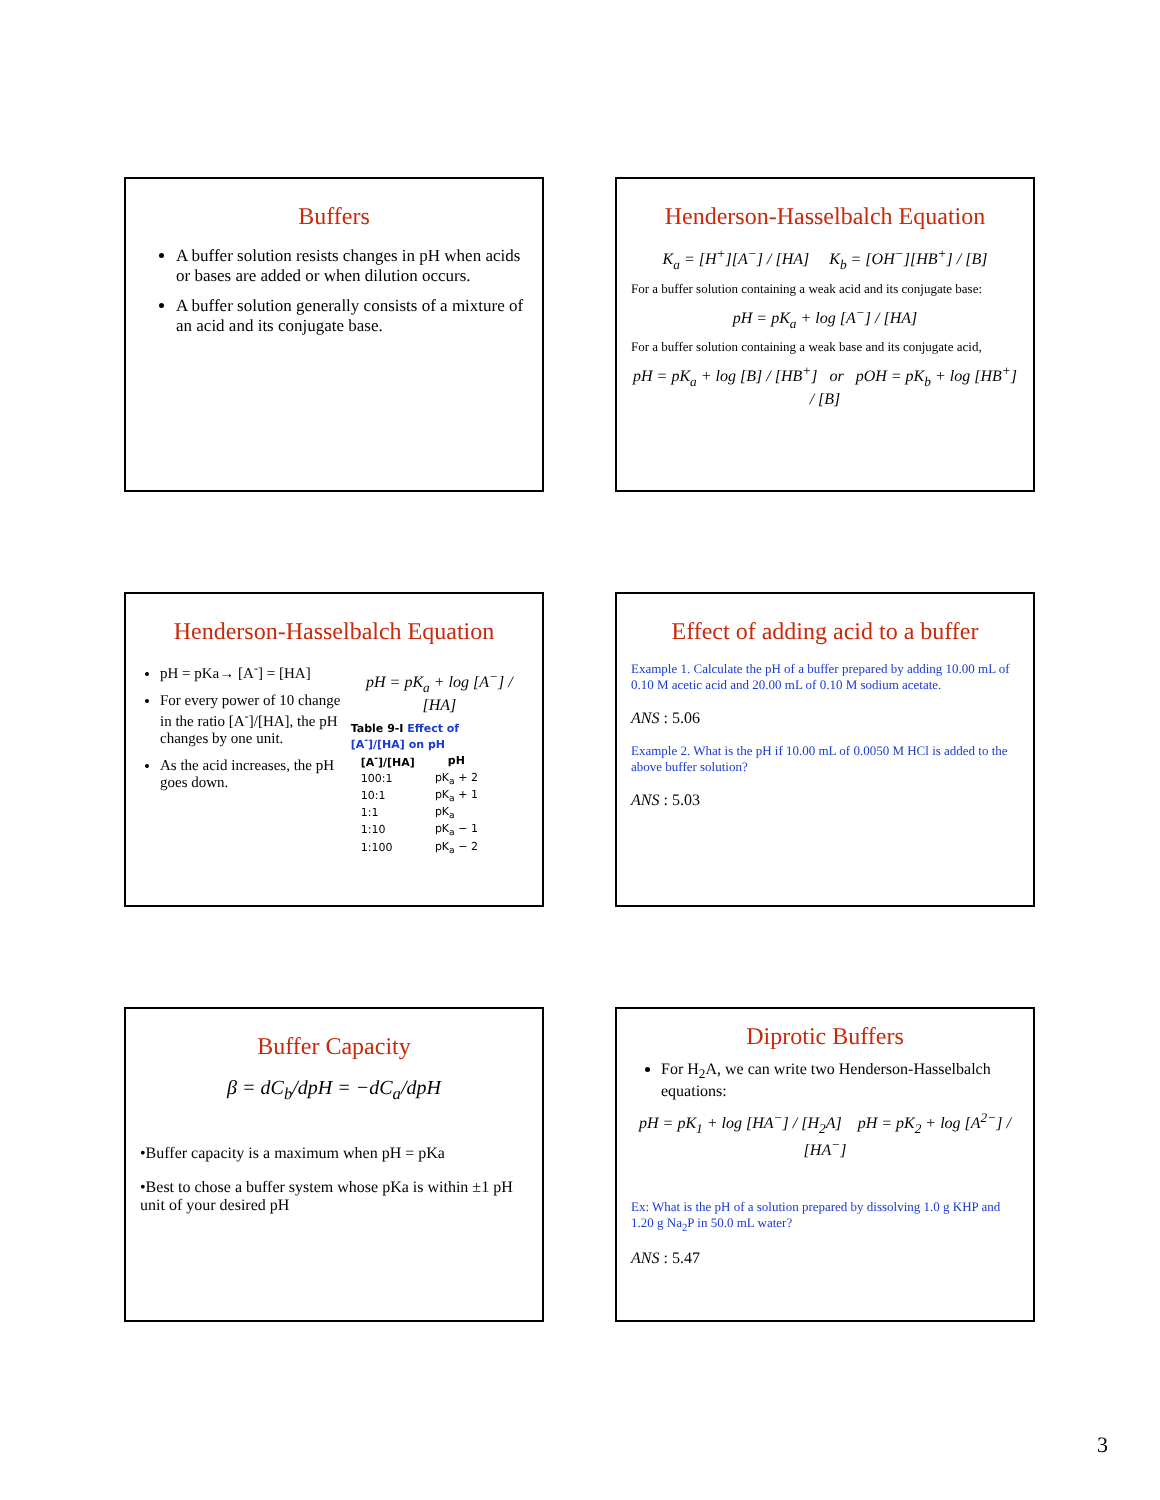Buffers
A buffer solution resists changes in pH when acids or bases are added or when dilution occurs.
A buffer solution generally consists of a mixture of an acid and its conjugate base.
Henderson-Hasselbalch Equation
K<sub>a</sub> = [H<sup>+</sup>][A<sup>−</sup>] / [HA] K<sub>b</sub> = [OH<sup>−</sup>][HB<sup>+</sup>] / [B]
For a buffer solution containing a weak acid and its conjugate base:
pH = pK<sub>a</sub> + log [A<sup>−</sup>] / [HA]
For a buffer solution containing a weak base and its conjugate acid,
pH = pK<sub>a</sub> + log [B] / [HB<sup>+</sup>] or pOH = pK<sub>b</sub> + log [HB<sup>+</sup>] / [B]
Henderson-Hasselbalch Equation
pH = pKa→ [A<sup>-</sup>] = [HA]
For every power of 10 change in the ratio [A<sup>-</sup>]/[HA], the pH changes by one unit.
As the acid increases, the pH goes down.
pH = pK<sub>a</sub> + log [A<sup>−</sup>] / [HA]
Table 9-I Effect of [A <sup>-</sup> ]/[HA] on pH
| [A<sup>-</sup>]/[HA] | pH |
| --- | --- |
| 100:1 | pK<sub>a</sub> + 2 |
| 10:1 | pK<sub>a</sub> + 1 |
| 1:1 | pK<sub>a</sub> |
| 1:10 | pK<sub>a</sub> − 1 |
| 1:100 | pK<sub>a</sub> − 2 |
Effect of adding acid to a buffer
Example 1. Calculate the pH of a buffer prepared by adding 10.00 mL of 0.10 M acetic acid and 20.00 mL of 0.10 M sodium acetate.
ANS : 5.06
Example 2. What is the pH if 10.00 mL of 0.0050 M HCl is added to the above buffer solution?
ANS : 5.03
Buffer Capacity
β = dC<sub>b</sub>/dpH = −dC<sub>a</sub>/dpH
•Buffer capacity is a maximum when pH = pKa
•Best to chose a buffer system whose pKa is within ±1 pH unit of your desired pH
Diprotic Buffers
For H<sub>2</sub>A, we can write two Henderson-Hasselbalch equations:
pH = pK<sub>1</sub> + log [HA<sup>−</sup>] / [H<sub>2</sub>A] pH = pK<sub>2</sub> + log [A<sup>2−</sup>] / [HA<sup>−</sup>]
Ex: What is the pH of a solution prepared by dissolving 1.0 g KHP and 1.20 g Na<sub>2</sub>P in 50.0 mL water?
ANS : 5.47
3